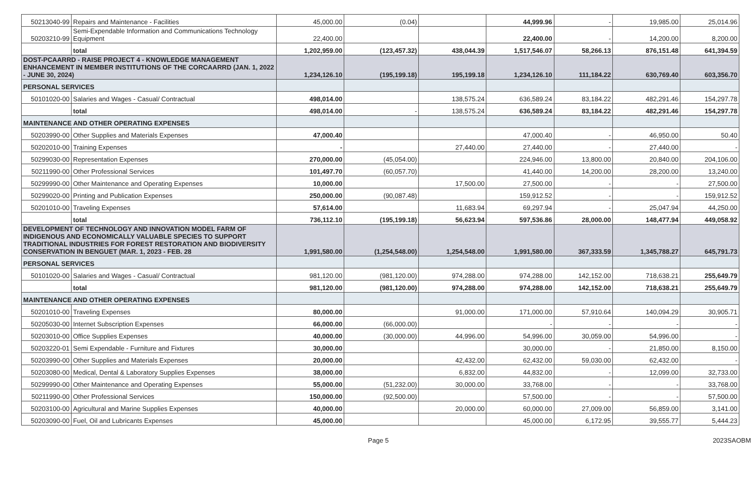| 50213040-99 | Repairs and Maintenance - Facilities | 45,000.00 | (0.04) | | 44,999.96 | - | 19,985.00 | 25,014.96 |
| 50203210-99 | Semi-Expendable Information and Communications Technology Equipment | 22,400.00 | | | 22,400.00 | - | 14,200.00 | 8,200.00 |
| | total | 1,202,959.00 | (123,457.32) | 438,044.39 | 1,517,546.07 | 58,266.13 | 876,151.48 | 641,394.59 |
| DOST-PCAARRD - RAISE PROJECT 4 - KNOWLEDGE MANAGEMENT ENHANCEMENT IN MEMBER INSTITUTIONS OF THE CORCAARRD (JAN. 1, 2022 - JUNE 30, 2024) | | 1,234,126.10 | (195,199.18) | 195,199.18 | 1,234,126.10 | 111,184.22 | 630,769.40 | 603,356.70 |
| PERSONAL SERVICES | | | | | | | | |
| 50101020-00 | Salaries and Wages - Casual/ Contractual | 498,014.00 | | 138,575.24 | 636,589.24 | 83,184.22 | 482,291.46 | 154,297.78 |
| | total | 498,014.00 | - | 138,575.24 | 636,589.24 | 83,184.22 | 482,291.46 | 154,297.78 |
| MAINTENANCE AND OTHER OPERATING EXPENSES | | | | | | | | |
| 50203990-00 | Other Supplies and Materials Expenses | 47,000.40 | | | 47,000.40 | - | 46,950.00 | 50.40 |
| 50202010-00 | Training Expenses | - | | 27,440.00 | 27,440.00 | - | 27,440.00 | - |
| 50299030-00 | Representation Expenses | 270,000.00 | (45,054.00) | | 224,946.00 | 13,800.00 | 20,840.00 | 204,106.00 |
| 50211990-00 | Other Professional Services | 101,497.70 | (60,057.70) | | 41,440.00 | 14,200.00 | 28,200.00 | 13,240.00 |
| 50299990-00 | Other Maintenance and Operating Expenses | 10,000.00 | | 17,500.00 | 27,500.00 | - | - | 27,500.00 |
| 50299020-00 | Printing and Publication Expenses | 250,000.00 | (90,087.48) | | 159,912.52 | - | - | 159,912.52 |
| 50201010-00 | Traveling Expenses | 57,614.00 | | 11,683.94 | 69,297.94 | - | 25,047.94 | 44,250.00 |
| | total | 736,112.10 | (195,199.18) | 56,623.94 | 597,536.86 | 28,000.00 | 148,477.94 | 449,058.92 |
| DEVELOPMENT OF TECHNOLOGY AND INNOVATION MODEL FARM OF INDIGENOUS AND ECONOMICALLY VALUABLE SPECIES TO SUPPORT TRADITIONAL INDUSTRIES FOR FOREST RESTORATION AND BIODIVERSITY CONSERVATION IN BENGUET (MAR. 1, 2023 - FEB. 28 | | 1,991,580.00 | (1,254,548.00) | 1,254,548.00 | 1,991,580.00 | 367,333.59 | 1,345,788.27 | 645,791.73 |
| PERSONAL SERVICES | | | | | | | | |
| 50101020-00 | Salaries and Wages - Casual/ Contractual | 981,120.00 | (981,120.00) | 974,288.00 | 974,288.00 | 142,152.00 | 718,638.21 | 255,649.79 |
| | total | 981,120.00 | (981,120.00) | 974,288.00 | 974,288.00 | 142,152.00 | 718,638.21 | 255,649.79 |
| MAINTENANCE AND OTHER OPERATING EXPENSES | | | | | | | | |
| 50201010-00 | Traveling Expenses | 80,000.00 | | 91,000.00 | 171,000.00 | 57,910.64 | 140,094.29 | 30,905.71 |
| 50205030-00 | Internet Subscription Expenses | 66,000.00 | (66,000.00) | | - | - | - | - |
| 50203010-00 | Office Supplies Expenses | 40,000.00 | (30,000.00) | 44,996.00 | 54,996.00 | 30,059.00 | 54,996.00 | - |
| 50203220-01 | Semi Expendable - Furniture and Fixtures | 30,000.00 | | | 30,000.00 | - | 21,850.00 | 8,150.00 |
| 50203990-00 | Other Supplies and Materials Expenses | 20,000.00 | | 42,432.00 | 62,432.00 | 59,030.00 | 62,432.00 | - |
| 50203080-00 | Medical, Dental & Laboratory Supplies Expenses | 38,000.00 | | 6,832.00 | 44,832.00 | - | 12,099.00 | 32,733.00 |
| 50299990-00 | Other Maintenance and Operating Expenses | 55,000.00 | (51,232.00) | 30,000.00 | 33,768.00 | - | - | 33,768.00 |
| 50211990-00 | Other Professional Services | 150,000.00 | (92,500.00) | | 57,500.00 | - | - | 57,500.00 |
| 50203100-00 | Agricultural and Marine Supplies Expenses | 40,000.00 | | 20,000.00 | 60,000.00 | 27,009.00 | 56,859.00 | 3,141.00 |
| 50203090-00 | Fuel, Oil and Lubricants Expenses | 45,000.00 | | | 45,000.00 | 6,172.95 | 39,555.77 | 5,444.23 |
Page 5 2023SAOBM